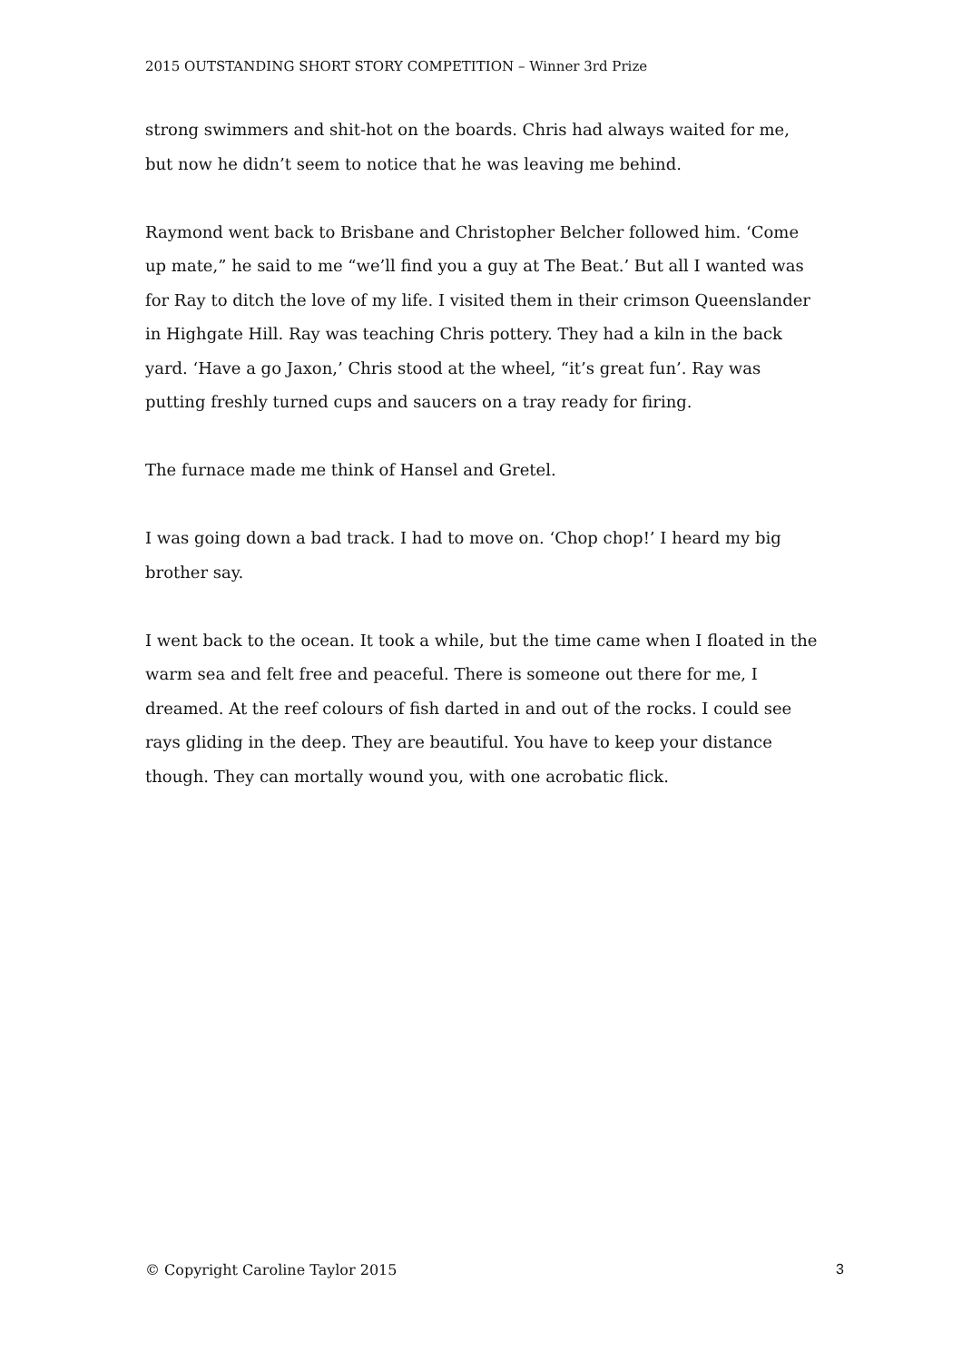2015 OUTSTANDING SHORT STORY COMPETITION – Winner 3rd Prize
strong swimmers and shit-hot on the boards. Chris had always waited for me, but now he didn’t seem to notice that he was leaving me behind.
Raymond went back to Brisbane and Christopher Belcher followed him. ‘Come up mate,” he said to me “we’ll find you a guy at The Beat.’ But all I wanted was for Ray to ditch the love of my life. I visited them in their crimson Queenslander in Highgate Hill. Ray was teaching Chris pottery. They had a kiln in the back yard. ‘Have a go Jaxon,’ Chris stood at the wheel, “it’s great fun’. Ray was putting freshly turned cups and saucers on a tray ready for firing.
The furnace made me think of Hansel and Gretel.
I was going down a bad track. I had to move on. ‘Chop chop!’ I heard my big brother say.
I went back to the ocean. It took a while, but the time came when I floated in the warm sea and felt free and peaceful. There is someone out there for me, I dreamed. At the reef colours of fish darted in and out of the rocks. I could see rays gliding in the deep. They are beautiful. You have to keep your distance though. They can mortally wound you, with one acrobatic flick.
© Copyright Caroline Taylor 2015 3